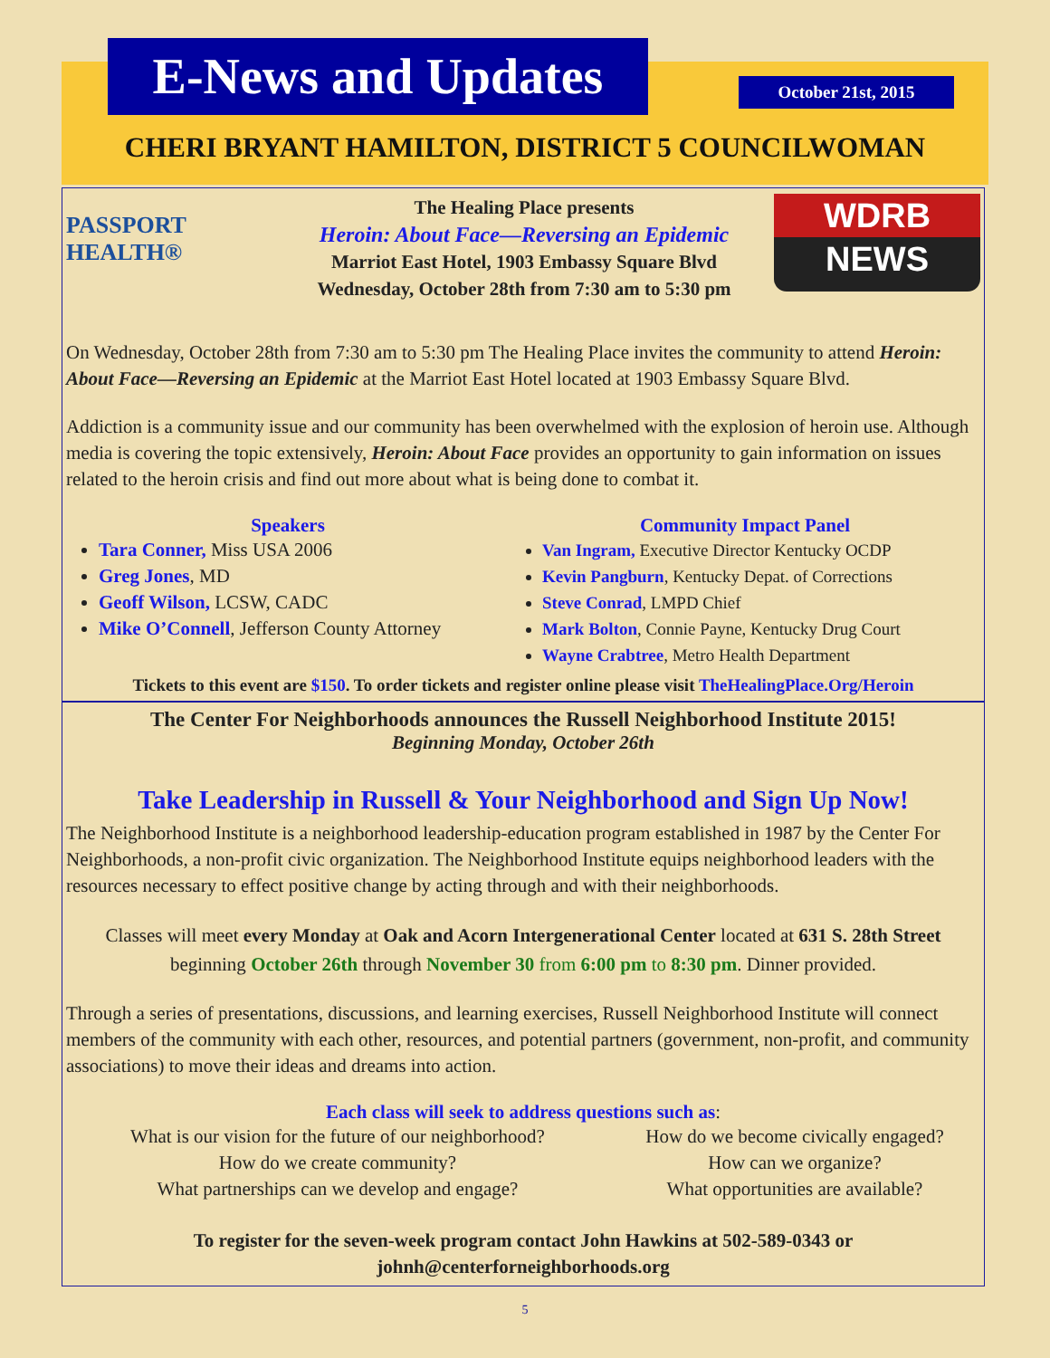E-News and Updates
October 21st, 2015
CHERI BRYANT HAMILTON, DISTRICT 5 COUNCILWOMAN
PASSPORT HEALTH®
The Healing Place presents
Heroin: About Face—Reversing an Epidemic
Marriot East Hotel, 1903 Embassy Square Blvd
Wednesday, October 28th from 7:30 am to 5:30 pm
WDRB
NEWS
On Wednesday, October 28th from 7:30 am to 5:30 pm The Healing Place invites the community to attend Heroin: About Face—Reversing an Epidemic at the Marriot East Hotel located at 1903 Embassy Square Blvd.
Addiction is a community issue and our community has been overwhelmed with the explosion of heroin use. Although media is covering the topic extensively, Heroin: About Face provides an opportunity to gain information on issues related to the heroin crisis and find out more about what is being done to combat it.
Speakers
Tara Conner, Miss USA 2006
Greg Jones, MD
Geoff Wilson, LCSW, CADC
Mike O’Connell, Jefferson County Attorney
Community Impact Panel
Van Ingram, Executive Director Kentucky OCDP
Kevin Pangburn, Kentucky Depat. of Corrections
Steve Conrad, LMPD Chief
Mark Bolton, Connie Payne, Kentucky Drug Court
Wayne Crabtree, Metro Health Department
Tickets to this event are $150. To order tickets and register online please visit TheHealingPlace.Org/Heroin
The Center For Neighborhoods announces the Russell Neighborhood Institute 2015!
Beginning Monday, October 26th
Take Leadership in Russell & Your Neighborhood and Sign Up Now!
The Neighborhood Institute is a neighborhood leadership-education program established in 1987 by the Center For Neighborhoods, a non-profit civic organization. The Neighborhood Institute equips neighborhood leaders with the resources necessary to effect positive change by acting through and with their neighborhoods.
Classes will meet every Monday at Oak and Acorn Intergenerational Center located at 631 S. 28th Street beginning October 26th through November 30 from 6:00 pm to 8:30 pm. Dinner provided.
Through a series of presentations, discussions, and learning exercises, Russell Neighborhood Institute will connect members of the community with each other, resources, and potential partners (government, non-profit, and community associations) to move their ideas and dreams into action.
Each class will seek to address questions such as:
What is our vision for the future of our neighborhood?
How do we create community?
What partnerships can we develop and engage?
How do we become civically engaged?
How can we organize?
What opportunities are available?
To register for the seven-week program contact John Hawkins at 502-589-0343 or johnh@centerforneighborhoods.org
5